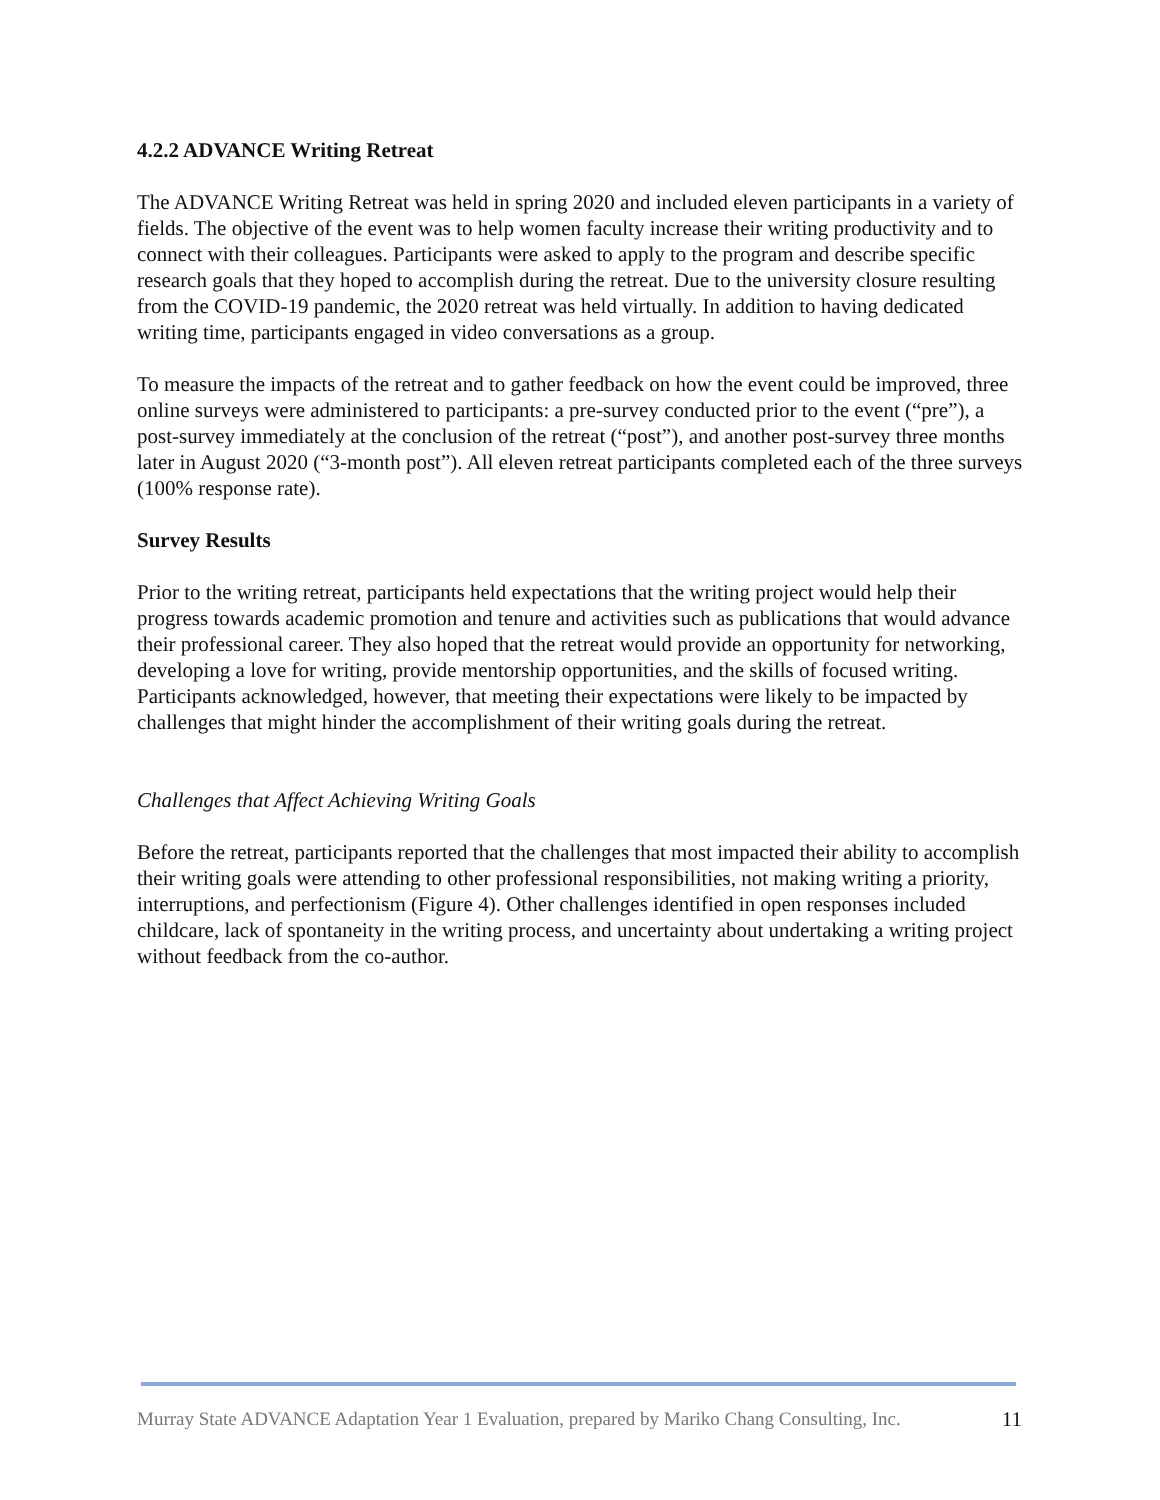4.2.2 ADVANCE Writing Retreat
The ADVANCE Writing Retreat was held in spring 2020 and included eleven participants in a variety of fields. The objective of the event was to help women faculty increase their writing productivity and to connect with their colleagues. Participants were asked to apply to the program and describe specific research goals that they hoped to accomplish during the retreat. Due to the university closure resulting from the COVID-19 pandemic, the 2020 retreat was held virtually. In addition to having dedicated writing time, participants engaged in video conversations as a group.
To measure the impacts of the retreat and to gather feedback on how the event could be improved, three online surveys were administered to participants: a pre-survey conducted prior to the event (“pre”), a post-survey immediately at the conclusion of the retreat (“post”), and another post-survey three months later in August 2020 (“3-month post”). All eleven retreat participants completed each of the three surveys (100% response rate).
Survey Results
Prior to the writing retreat, participants held expectations that the writing project would help their progress towards academic promotion and tenure and activities such as publications that would advance their professional career. They also hoped that the retreat would provide an opportunity for networking, developing a love for writing, provide mentorship opportunities, and the skills of focused writing. Participants acknowledged, however, that meeting their expectations were likely to be impacted by challenges that might hinder the accomplishment of their writing goals during the retreat.
Challenges that Affect Achieving Writing Goals
Before the retreat, participants reported that the challenges that most impacted their ability to accomplish their writing goals were attending to other professional responsibilities, not making writing a priority, interruptions, and perfectionism (Figure 4). Other challenges identified in open responses included childcare, lack of spontaneity in the writing process, and uncertainty about undertaking a writing project without feedback from the co-author.
Murray State ADVANCE Adaptation Year 1 Evaluation, prepared by Mariko Chang Consulting, Inc. 11